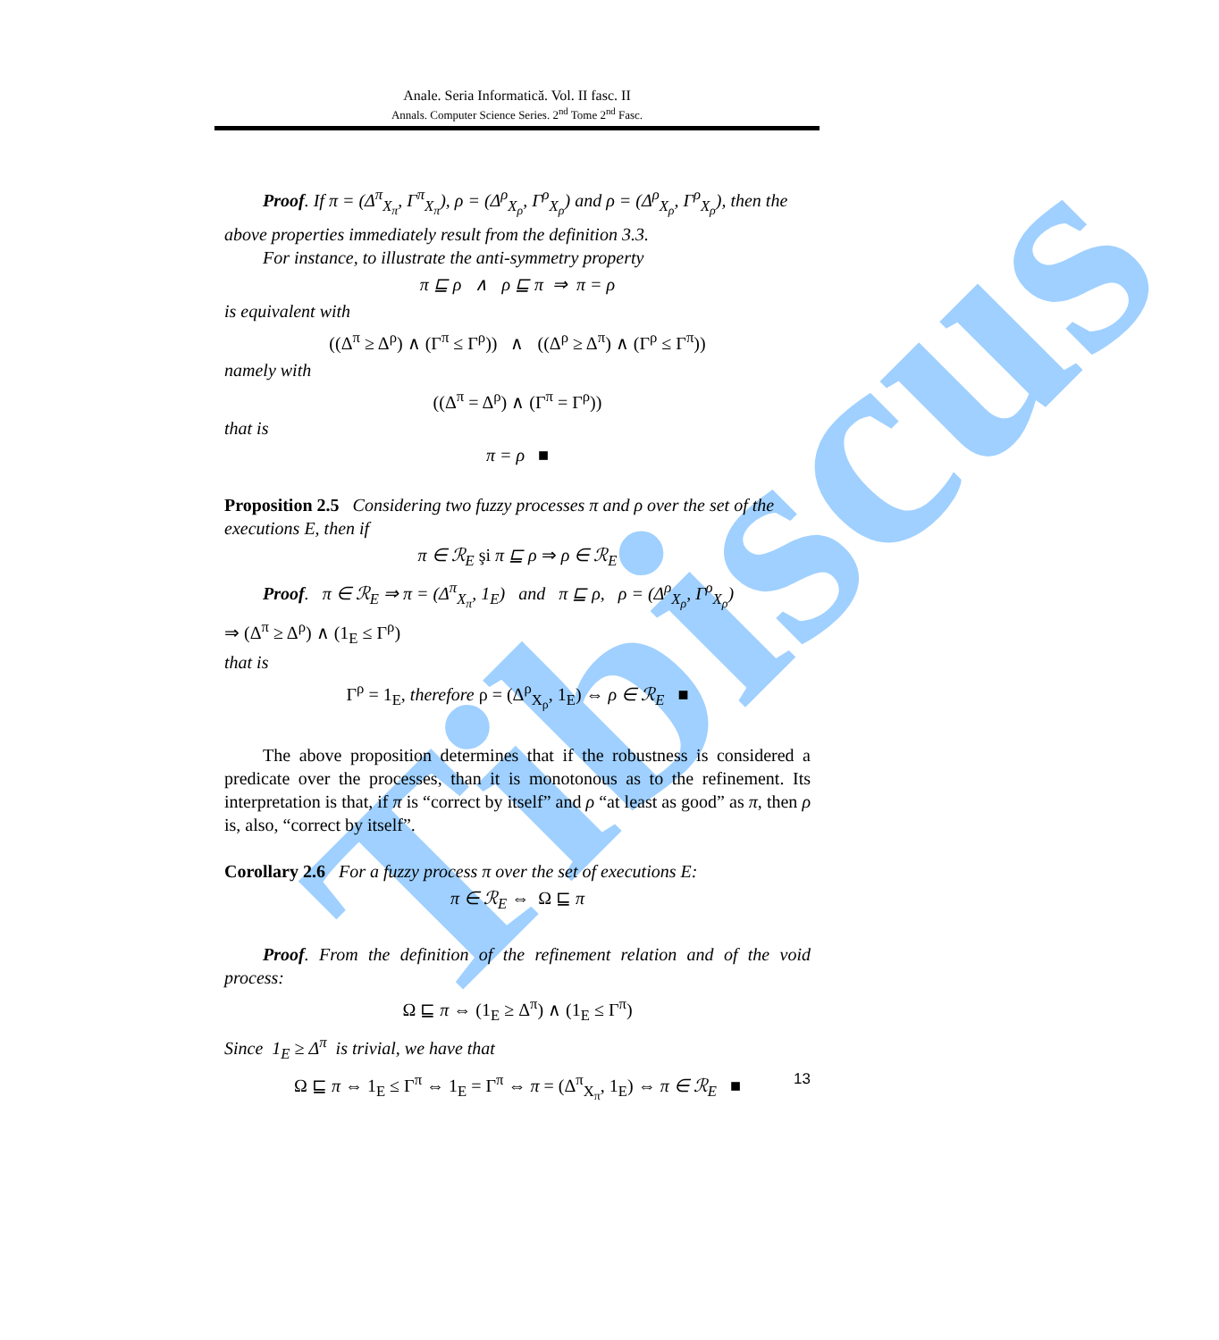Tibiscus
Anale. Seria Informatică. Vol. II fasc. II
Annals. Computer Science Series. 2<sup>nd</sup> Tome 2<sup>nd</sup> Fasc.
Proof. If π = (Δ<sup>π</sup><sub>X<sub>π</sub></sub>, Γ<sup>π</sup><sub>X<sub>π</sub></sub>), ρ = (Δ<sup>ρ</sup><sub>X<sub>ρ</sub></sub>, Γ<sup>ρ</sup><sub>X<sub>ρ</sub></sub>) and ρ = (Δ<sup>ρ</sup><sub>X<sub>ρ</sub></sub>, Γ<sup>ρ</sup><sub>X<sub>ρ</sub></sub>), then the above properties immediately result from the definition 3.3.
For instance, to illustrate the anti-symmetry property
π ⊑ ρ ∧ ρ ⊑ π ⇒ π = ρ
is equivalent with
((Δ<sup>π</sup> ≥ Δ<sup>ρ</sup>) ∧ (Γ<sup>π</sup> ≤ Γ<sup>ρ</sup>)) ∧ ((Δ<sup>ρ</sup> ≥ Δ<sup>π</sup>) ∧ (Γ<sup>ρ</sup> ≤ Γ<sup>π</sup>))
namely with
((Δ<sup>π</sup> = Δ<sup>ρ</sup>) ∧ (Γ<sup>π</sup> = Γ<sup>ρ</sup>))
that is
π = ρ ■
Proposition 2.5 Considering two fuzzy processes π and ρ over the set of the executions E, then if
π ∈ ℛ<sub>E</sub> şi π ⊑ ρ ⇒ ρ ∈ ℛ<sub>E</sub>
Proof. π ∈ ℛ<sub>E</sub> ⇒ π = (Δ<sup>π</sup><sub>X<sub>π</sub></sub>, 1<sub>E</sub>) and π ⊑ ρ, ρ = (Δ<sup>ρ</sup><sub>X<sub>ρ</sub></sub>, Γ<sup>ρ</sup><sub>X<sub>ρ</sub></sub>)
⇒ (Δ<sup>π</sup> ≥ Δ<sup>ρ</sup>) ∧ (1<sub>E</sub> ≤ Γ<sup>ρ</sup>)
that is
Γ<sup>ρ</sup> = 1<sub>E</sub>, therefore ρ = (Δ<sup>ρ</sup><sub>X<sub>ρ</sub></sub>, 1<sub>E</sub>) ⇔ ρ ∈ ℛ<sub>E</sub> ■
The above proposition determines that if the robustness is considered a predicate over the processes, than it is monotonous as to the refinement. Its interpretation is that, if π is “correct by itself” and ρ “at least as good” as π, then ρ is, also, “correct by itself”.
Corollary 2.6 For a fuzzy process π over the set of executions E:
π ∈ ℛ<sub>E</sub> ⇔ Ω ⊑ π
Proof. From the definition of the refinement relation and of the void process:
Ω ⊑ π ⇔ (1<sub>E</sub> ≥ Δ<sup>π</sup>) ∧ (1<sub>E</sub> ≤ Γ<sup>π</sup>)
Since 1<sub>E</sub> ≥ Δ<sup>π</sup> is trivial, we have that
Ω ⊑ π ⇔ 1<sub>E</sub> ≤ Γ<sup>π</sup> ⇔ 1<sub>E</sub> = Γ<sup>π</sup> ⇔ π = (Δ<sup>π</sup><sub>X<sub>π</sub></sub>, 1<sub>E</sub>) ⇔ π ∈ ℛ<sub>E</sub> ■
13